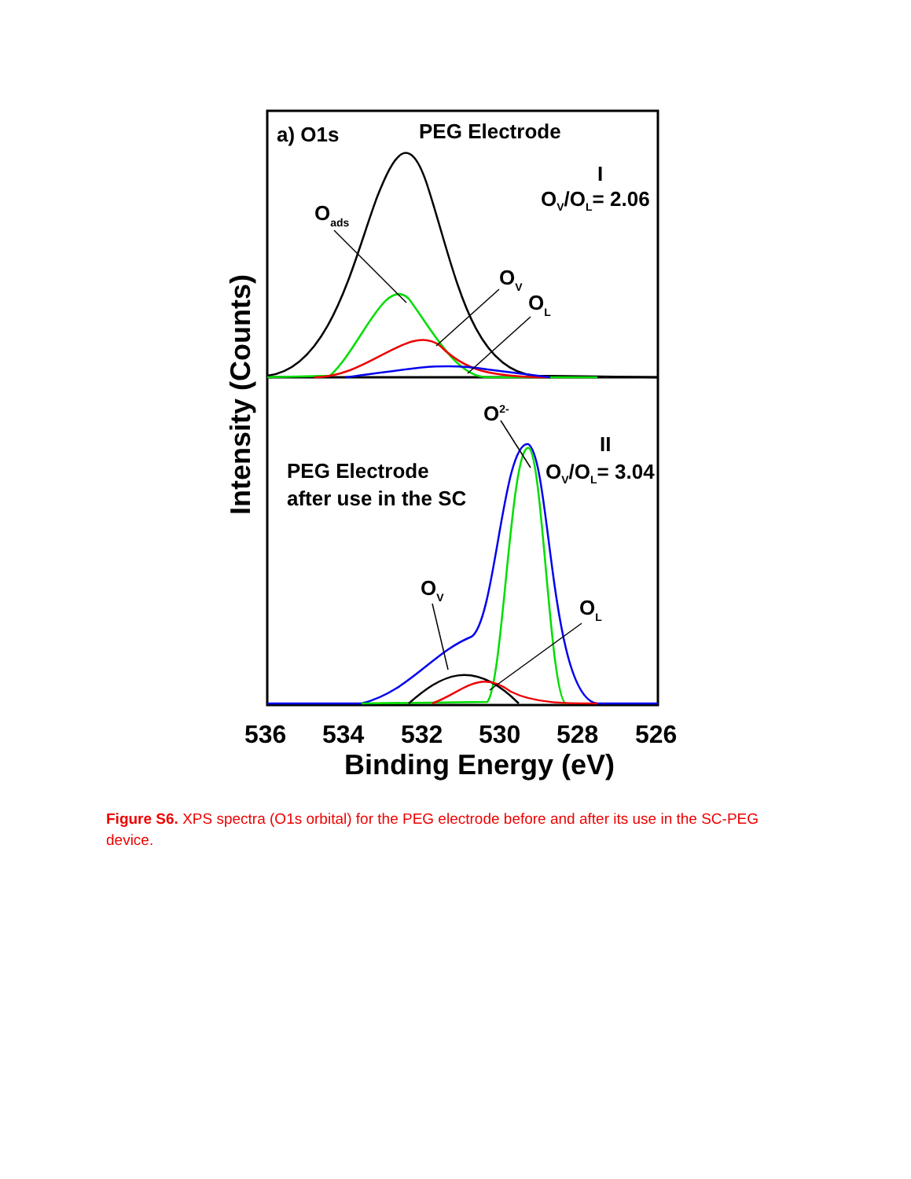a) O1s
PEG Electrode
I
OV/OL= 2.06
II
OV/OL= 3.04
PEG Electrode
after use in the SC
Oads
OV
OL
O2-
OV
OL
536
534
532
530
528
526
Binding Energy (eV)
Intensity (Counts)
Figure S6. XPS spectra (O1s orbital) for the PEG electrode before and after its use in the SC-PEG device.